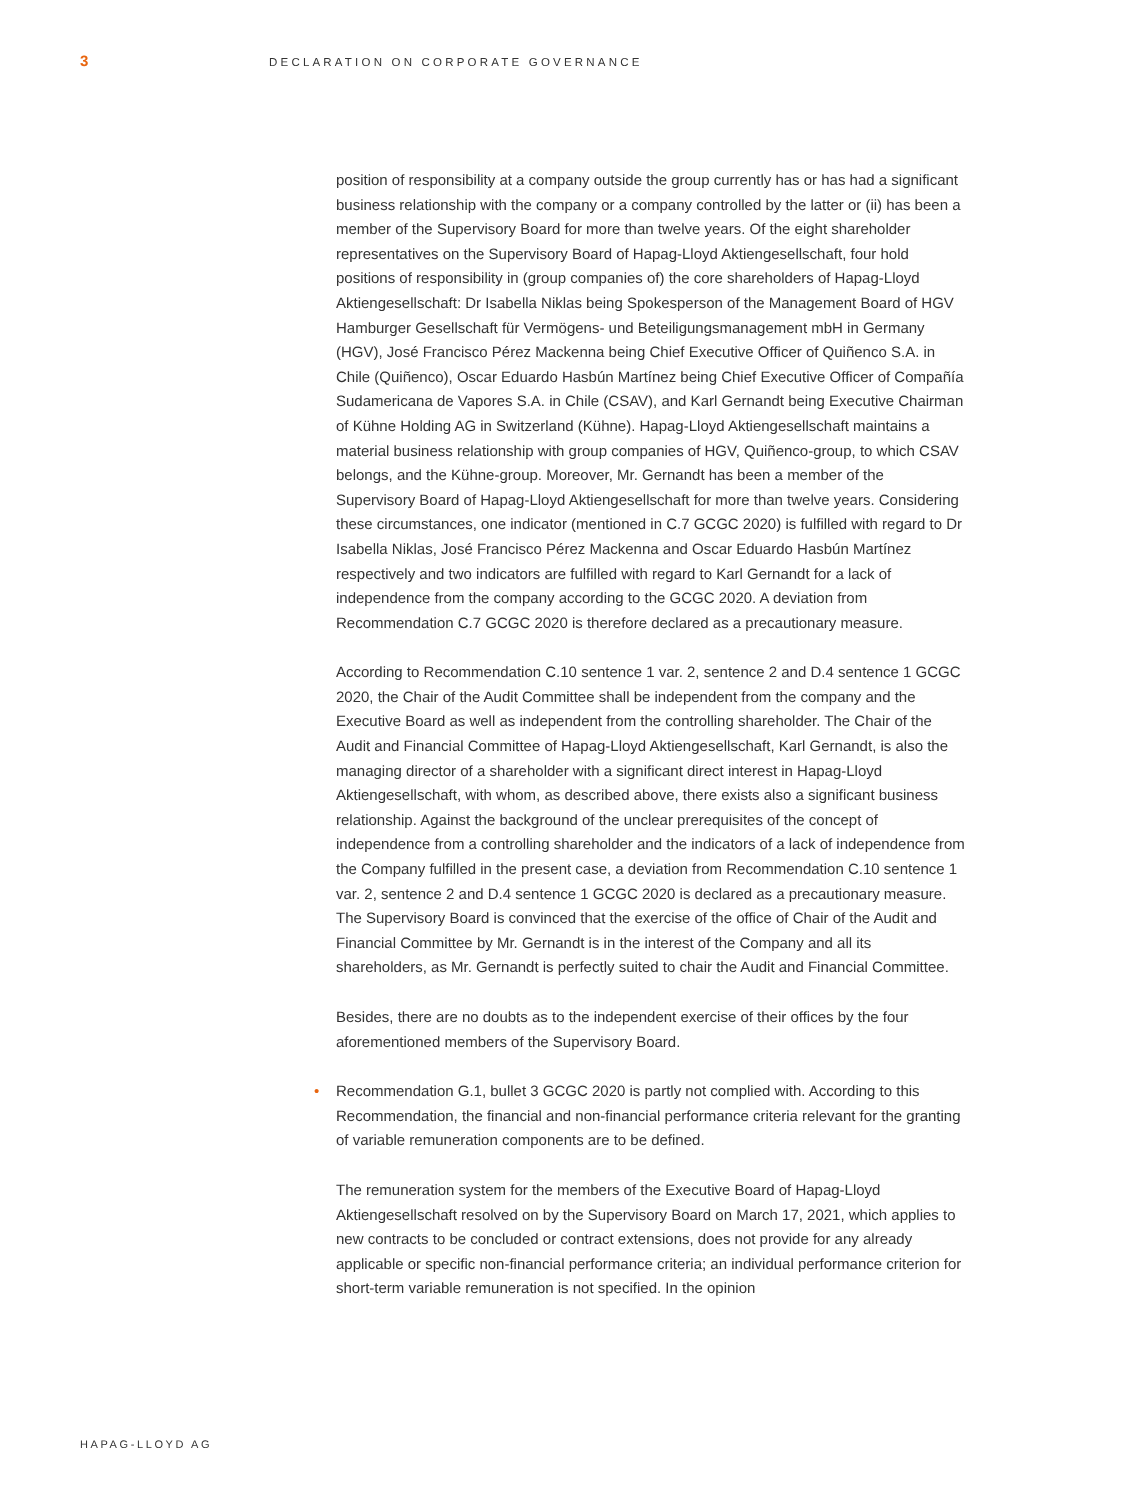3
DECLARATION ON CORPORATE GOVERNANCE
position of responsibility at a company outside the group currently has or has had a significant business relationship with the company or a company controlled by the latter or (ii) has been a member of the Supervisory Board for more than twelve years. Of the eight shareholder representatives on the Supervisory Board of Hapag-Lloyd Aktiengesellschaft, four hold positions of responsibility in (group companies of) the core shareholders of Hapag-Lloyd Aktiengesellschaft: Dr Isabella Niklas being Spokes­person of the Management Board of HGV Hamburger Gesellschaft für Vermögens- und Beteiligungsmanagement mbH in Germany (HGV), José Francisco Pérez Mackenna being Chief Executive Officer of Quiñenco S.A. in Chile (Quiñenco), Oscar Eduardo Hasbún Martínez being Chief Executive Officer of Compañía Sudamericana de Vapores S.A. in Chile (CSAV), and Karl Gernandt being Executive Chairman of Kühne Holding AG in Switzerland (Kühne). Hapag-Lloyd Aktiengesellschaft maintains a material business relationship with group companies of HGV, Quiñenco-group, to which CSAV belongs, and the Kühne-group. Moreover, Mr. Gernandt has been a member of the Supervisory Board of Hapag-Lloyd Aktiengesellschaft for more than twelve years. Considering these circumstances, one indicator (mentioned in C.7 GCGC 2020) is fulfilled with regard to Dr Isabella Niklas, José Francisco Pérez Mackenna and Oscar Eduardo Hasbún Martínez respectively and two indicators are fulfilled with regard to Karl Gernandt for a lack of independence from the company according to the GCGC 2020. A deviation from Recommendation C.7 GCGC 2020 is therefore declared as a precautionary measure.
According to Recommendation C.10 sentence 1 var. 2, sentence 2 and D.4 sentence 1 GCGC 2020, the Chair of the Audit Committee shall be independent from the company and the Executive Board as well as independent from the controlling shareholder. The Chair of the Audit and Financial Committee of Hapag-Lloyd Aktiengesellschaft, Karl Gernandt, is also the managing director of a shareholder with a significant direct inter­est in Hapag-Lloyd Aktiengesellschaft, with whom, as described above, there exists also a significant business relationship. Against the background of the unclear prerequi­sites of the concept of independence from a controlling shareholder and the indicators of a lack of independence from the Company fulfilled in the present case, a deviation from Recommendation C.10 sentence 1 var. 2, sentence 2 and D.4 sentence 1 GCGC 2020 is declared as a precautionary measure. The Supervisory Board is convinced that the exercise of the office of Chair of the Audit and Financial Committee by Mr. Gernandt is in the interest of the Company and all its shareholders, as Mr. Gernandt is perfectly suited to chair the Audit and Financial Committee.
Besides, there are no doubts as to the independent exercise of their offices by the four aforementioned members of the Supervisory Board.
• Recommendation G.1, bullet 3 GCGC 2020 is partly not complied with. According to this Recommendation, the financial and non-financial performance criteria relevant for the granting of variable remuneration components are to be defined.
The remuneration system for the members of the Executive Board of Hapag-Lloyd Aktiengesellschaft resolved on by the Supervisory Board on March 17, 2021, which applies to new contracts to be concluded or contract extensions, does not provide for any already applicable or specific non-financial performance criteria; an individual per­formance criterion for short-term variable remuneration is not specified. In the opinion
HAPAG-LLOYD AG